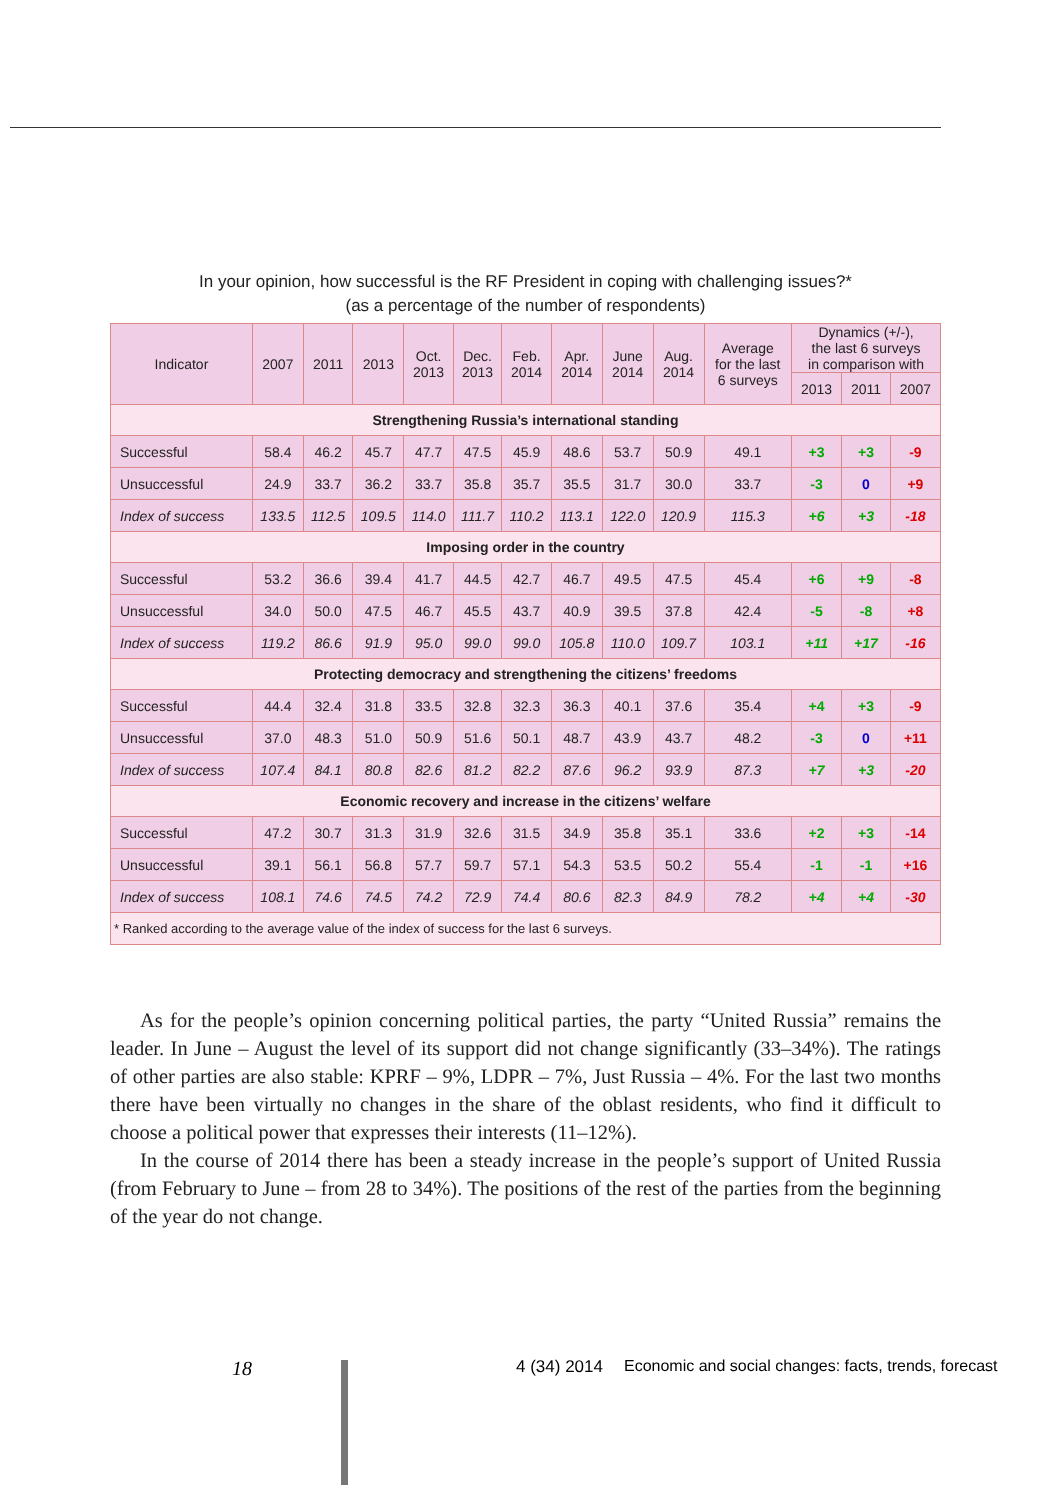In your opinion, how successful is the RF President in coping with challenging issues?*
(as a percentage of the number of respondents)
| Indicator | 2007 | 2011 | 2013 | Oct. 2013 | Dec. 2013 | Feb. 2014 | Apr. 2014 | June 2014 | Aug. 2014 | Average for the last 6 surveys | Dynamics (+/-), the last 6 surveys in comparison with | | |
| --- | --- | --- | --- | --- | --- | --- | --- | --- | --- | --- | --- | --- | --- |
| | | | | | | | | | | | 2013 | 2011 | 2007 |
| Strengthening Russia’s international standing | | | | | | | | | | | | | |
| Successful | 58.4 | 46.2 | 45.7 | 47.7 | 47.5 | 45.9 | 48.6 | 53.7 | 50.9 | 49.1 | +3 | +3 | -9 |
| Unsuccessful | 24.9 | 33.7 | 36.2 | 33.7 | 35.8 | 35.7 | 35.5 | 31.7 | 30.0 | 33.7 | -3 | 0 | +9 |
| Index of success | 133.5 | 112.5 | 109.5 | 114.0 | 111.7 | 110.2 | 113.1 | 122.0 | 120.9 | 115.3 | +6 | +3 | -18 |
| Imposing order in the country | | | | | | | | | | | | | |
| Successful | 53.2 | 36.6 | 39.4 | 41.7 | 44.5 | 42.7 | 46.7 | 49.5 | 47.5 | 45.4 | +6 | +9 | -8 |
| Unsuccessful | 34.0 | 50.0 | 47.5 | 46.7 | 45.5 | 43.7 | 40.9 | 39.5 | 37.8 | 42.4 | -5 | -8 | +8 |
| Index of success | 119.2 | 86.6 | 91.9 | 95.0 | 99.0 | 99.0 | 105.8 | 110.0 | 109.7 | 103.1 | +11 | +17 | -16 |
| Protecting democracy and strengthening the citizens’ freedoms | | | | | | | | | | | | | |
| Successful | 44.4 | 32.4 | 31.8 | 33.5 | 32.8 | 32.3 | 36.3 | 40.1 | 37.6 | 35.4 | +4 | +3 | -9 |
| Unsuccessful | 37.0 | 48.3 | 51.0 | 50.9 | 51.6 | 50.1 | 48.7 | 43.9 | 43.7 | 48.2 | -3 | 0 | +11 |
| Index of success | 107.4 | 84.1 | 80.8 | 82.6 | 81.2 | 82.2 | 87.6 | 96.2 | 93.9 | 87.3 | +7 | +3 | -20 |
| Economic recovery and increase in the citizens’ welfare | | | | | | | | | | | | | |
| Successful | 47.2 | 30.7 | 31.3 | 31.9 | 32.6 | 31.5 | 34.9 | 35.8 | 35.1 | 33.6 | +2 | +3 | -14 |
| Unsuccessful | 39.1 | 56.1 | 56.8 | 57.7 | 59.7 | 57.1 | 54.3 | 53.5 | 50.2 | 55.4 | -1 | -1 | +16 |
| Index of success | 108.1 | 74.6 | 74.5 | 74.2 | 72.9 | 74.4 | 80.6 | 82.3 | 84.9 | 78.2 | +4 | +4 | -30 |
| * Ranked according to the average value of the index of success for the last 6 surveys. | | | | | | | | | | | | | |
As for the people’s opinion concerning political parties, the party “United Russia” remains the leader. In June – August the level of its support did not change significantly (33–34%). The ratings of other parties are also stable: KPRF – 9%, LDPR – 7%, Just Russia – 4%. For the last two months there have been virtually no changes in the share of the oblast residents, who find it difficult to choose a political power that expresses their interests (11–12%).
In the course of 2014 there has been a steady increase in the people’s support of United Russia (from February to June – from 28 to 34%). The positions of the rest of the parties from the beginning of the year do not change.
18 4 (34) 2014 Economic and social changes: facts, trends, forecast